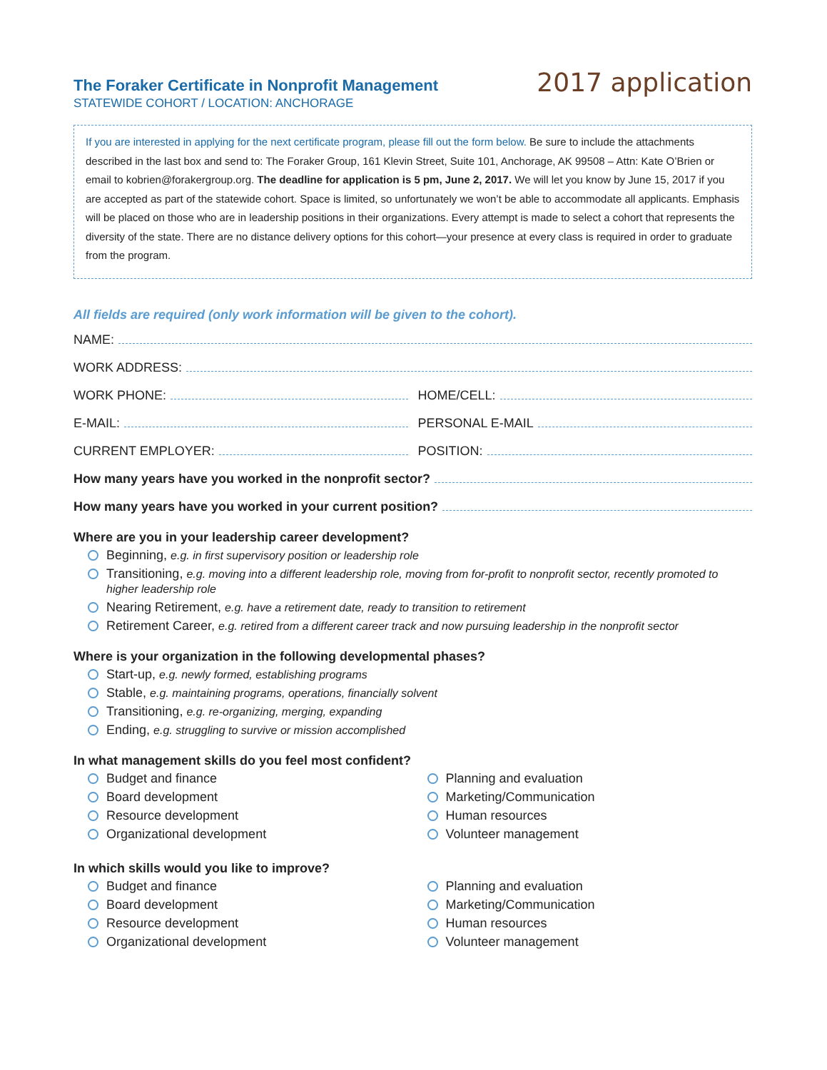The Foraker Certificate in Nonprofit Management
STATEWIDE COHORT / LOCATION: ANCHORAGE
2017 application
If you are interested in applying for the next certificate program, please fill out the form below. Be sure to include the attachments described in the last box and send to: The Foraker Group, 161 Klevin Street, Suite 101, Anchorage, AK 99508 – Attn: Kate O’Brien or email to kobrien@forakergroup.org. The deadline for application is 5 pm, June 2, 2017. We will let you know by June 15, 2017 if you are accepted as part of the statewide cohort. Space is limited, so unfortunately we won’t be able to accommodate all applicants. Emphasis will be placed on those who are in leadership positions in their organizations. Every attempt is made to select a cohort that represents the diversity of the state. There are no distance delivery options for this cohort—your presence at every class is required in order to graduate from the program.
All fields are required (only work information will be given to the cohort).
NAME:
WORK ADDRESS:
WORK PHONE:
HOME/CELL:
E-MAIL:
PERSONAL E-MAIL
CURRENT EMPLOYER:
POSITION:
How many years have you worked in the nonprofit sector?
How many years have you worked in your current position?
Where are you in your leadership career development?
Beginning, e.g. in first supervisory position or leadership role
Transitioning, e.g. moving into a different leadership role, moving from for-profit to nonprofit sector, recently promoted to higher leadership role
Nearing Retirement, e.g. have a retirement date, ready to transition to retirement
Retirement Career, e.g. retired from a different career track and now pursuing leadership in the nonprofit sector
Where is your organization in the following developmental phases?
Start-up, e.g. newly formed, establishing programs
Stable, e.g. maintaining programs, operations, financially solvent
Transitioning, e.g. re-organizing, merging, expanding
Ending, e.g. struggling to survive or mission accomplished
In what management skills do you feel most confident?
Budget and finance
Board development
Resource development
Organizational development
Planning and evaluation
Marketing/Communication
Human resources
Volunteer management
In which skills would you like to improve?
Budget and finance
Board development
Resource development
Organizational development
Planning and evaluation
Marketing/Communication
Human resources
Volunteer management